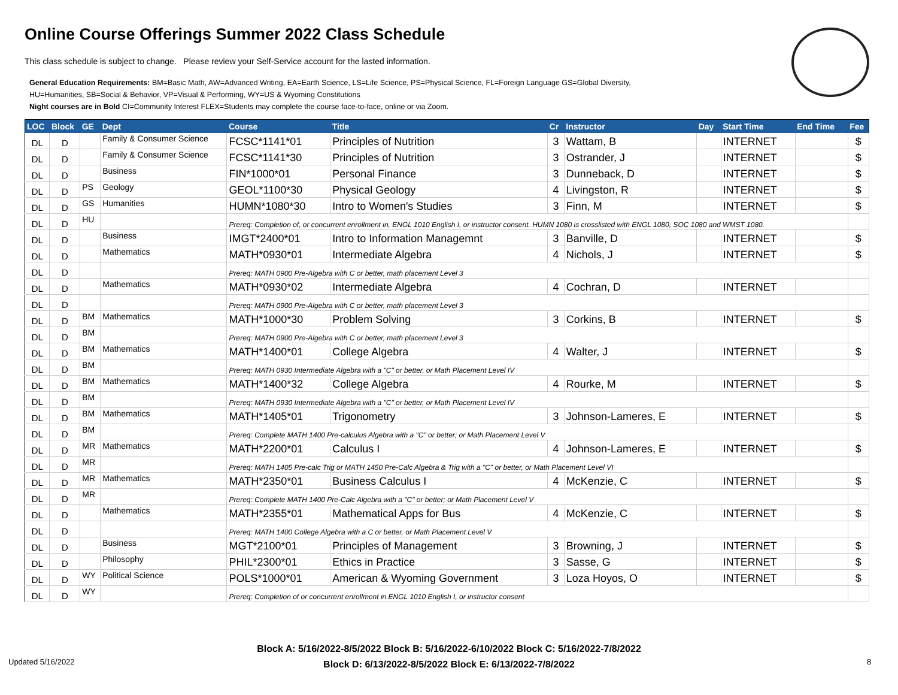Online Course Offerings Summer 2022 Class Schedule
This class schedule is subject to change. Please review your Self-Service account for the lasted information.
General Education Requirements: BM=Basic Math, AW=Advanced Writing, EA=Earth Science, LS=Life Science, PS=Physical Science, FL=Foreign Language GS=Global Diversity,
HU=Humanities, SB=Social & Behavior, VP=Visual & Performing, WY=US & Wyoming Constitutions
Night courses are in Bold CI=Community Interest FLEX=Students may complete the course face-to-face, online or via Zoom.
| LOC | Block | GE | Dept | Course | Title | Cr | Instructor | Day | Start Time | End Time | Fee |
| --- | --- | --- | --- | --- | --- | --- | --- | --- | --- | --- | --- |
| DL | D | | Family & Consumer Science | FCSC*1141*01 | Principles of Nutrition | 3 | Wattam, B | | INTERNET | | $ |
| DL | D | | Family & Consumer Science | FCSC*1141*30 | Principles of Nutrition | 3 | Ostrander, J | | INTERNET | | $ |
| DL | D | | Business | FIN*1000*01 | Personal Finance | 3 | Dunneback, D | | INTERNET | | $ |
| DL | D | PS | Geology | GEOL*1100*30 | Physical Geology | 4 | Livingston, R | | INTERNET | | $ |
| DL | D | GS | Humanities | HUMN*1080*30 | Intro to Women's Studies | 3 | Finn, M | | INTERNET | | $ |
| DL | D | HU | | Prereq: Completion of, or concurrent enrollment in, ENGL 1010 English I, or instructor consent. HUMN 1080 is crosslisted with ENGL 1080, SOC 1080 and WMST 1080. | | | | | | | |
| DL | D | | Business | IMGT*2400*01 | Intro to Information Managemnt | 3 | Banville, D | | INTERNET | | $ |
| DL | D | | Mathematics | MATH*0930*01 | Intermediate Algebra | 4 | Nichols, J | | INTERNET | | $ |
| DL | D | | | Prereq: MATH 0900 Pre-Algebra with C or better, math placement Level 3 | | | | | | | |
| DL | D | | Mathematics | MATH*0930*02 | Intermediate Algebra | 4 | Cochran, D | | INTERNET | | |
| DL | D | | | Prereq: MATH 0900 Pre-Algebra with C or better, math placement Level 3 | | | | | | | |
| DL | D | BM | Mathematics | MATH*1000*30 | Problem Solving | 3 | Corkins, B | | INTERNET | | $ |
| DL | D | BM | | Prereq: MATH 0900 Pre-Algebra with C or better, math placement Level 3 | | | | | | | |
| DL | D | BM | Mathematics | MATH*1400*01 | College Algebra | 4 | Walter, J | | INTERNET | | $ |
| DL | D | BM | | Prereq: MATH 0930 Intermediate Algebra with a "C" or better, or Math Placement Level IV | | | | | | | |
| DL | D | BM | Mathematics | MATH*1400*32 | College Algebra | 4 | Rourke, M | | INTERNET | | $ |
| DL | D | BM | | Prereq: MATH 0930 Intermediate Algebra with a "C" or better, or Math Placement Level IV | | | | | | | |
| DL | D | BM | Mathematics | MATH*1405*01 | Trigonometry | 3 | Johnson-Lameres, E | | INTERNET | | $ |
| DL | D | BM | | Prereq: Complete MATH 1400 Pre-calculus Algebra with a "C" or better; or Math Placement Level V | | | | | | | |
| DL | D | MR | Mathematics | MATH*2200*01 | Calculus I | 4 | Johnson-Lameres, E | | INTERNET | | $ |
| DL | D | MR | | Prereq: MATH 1405 Pre-calc Trig or MATH 1450 Pre-Calc Algebra & Trig with a "C" or better, or Math Placement Level VI | | | | | | | |
| DL | D | MR | Mathematics | MATH*2350*01 | Business Calculus I | 4 | McKenzie, C | | INTERNET | | $ |
| DL | D | MR | | Prereq: Complete MATH 1400 Pre-Calc Algebra with a "C" or better; or Math Placement Level V | | | | | | | |
| DL | D | | Mathematics | MATH*2355*01 | Mathematical Apps for Bus | 4 | McKenzie, C | | INTERNET | | $ |
| DL | D | | | Prereq: MATH 1400 College Algebra with a C or better, or Math Placement Level V | | | | | | | |
| DL | D | | Business | MGT*2100*01 | Principles of Management | 3 | Browning, J | | INTERNET | | $ |
| DL | D | | Philosophy | PHIL*2300*01 | Ethics in Practice | 3 | Sasse, G | | INTERNET | | $ |
| DL | D | WY | Political Science | POLS*1000*01 | American & Wyoming Government | 3 | Loza Hoyos, O | | INTERNET | | $ |
| DL | D | WY | | Prereq: Completion of or concurrent enrollment in ENGL 1010 English I, or instructor consent | | | | | | | |
Block A: 5/16/2022-8/5/2022 Block B: 5/16/2022-6/10/2022 Block C: 5/16/2022-7/8/2022
Block D: 6/13/2022-8/5/2022 Block E: 6/13/2022-7/8/2022
Updated 5/16/2022 8